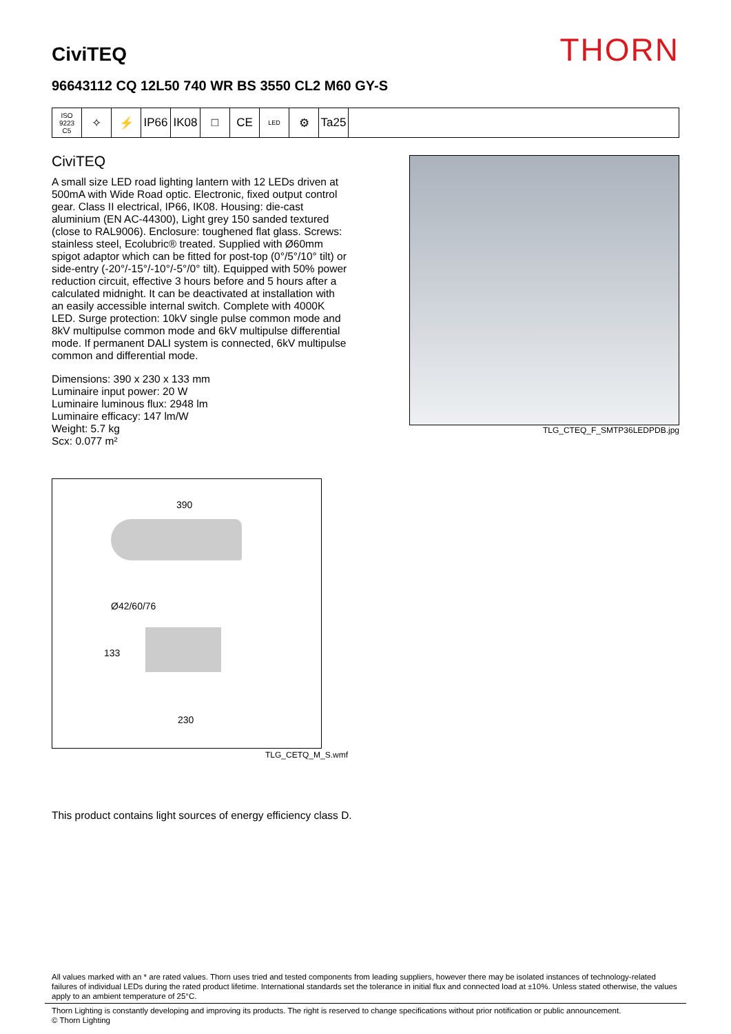CiviTEQ
THORN
96643112 CQ 12L50 740 WR BS 3550 CL2 M60 GY-S
ISO 9223
C5
✧ ⚡ IP66 IK08 □ CE
LED
⚙ Ta25
CiviTEQ
A small size LED road lighting lantern with 12 LEDs driven at 500mA with Wide Road optic. Electronic, fixed output control gear. Class II electrical, IP66, IK08. Housing: die-cast aluminium (EN AC-44300), Light grey 150 sanded textured (close to RAL9006). Enclosure: toughened flat glass. Screws: stainless steel, Ecolubric® treated. Supplied with Ø60mm spigot adaptor which can be fitted for post-top (0°/5°/10° tilt) or side-entry (-20°/-15°/-10°/-5°/0° tilt). Equipped with 50% power reduction circuit, effective 3 hours before and 5 hours after a calculated midnight. It can be deactivated at installation with an easily accessible internal switch. Complete with 4000K LED. Surge protection: 10kV single pulse common mode and 8kV multipulse common mode and 6kV multipulse differential mode. If permanent DALI system is connected, 6kV multipulse common and differential mode.
Dimensions: 390 x 230 x 133 mm
Luminaire input power: 20 W
Luminaire luminous flux: 2948 lm
Luminaire efficacy: 147 lm/W
Weight: 5.7 kg
Scx: 0.077 m²
390
Ø42/60/76
133
230
TLG_CETQ_M_S.wmf
TLG_CTEQ_F_SMTP36LEDPDB.jpg
This product contains light sources of energy efficiency class D.
All values marked with an * are rated values. Thorn uses tried and tested components from leading suppliers, however there may be isolated instances of technology-related failures of individual LEDs during the rated product lifetime. International standards set the tolerance in initial flux and connected load at ±10%. Unless stated otherwise, the values apply to an ambient temperature of 25°C.
Thorn Lighting is constantly developing and improving its products. The right is reserved to change specifications without prior notification or public announcement.
© Thorn Lighting